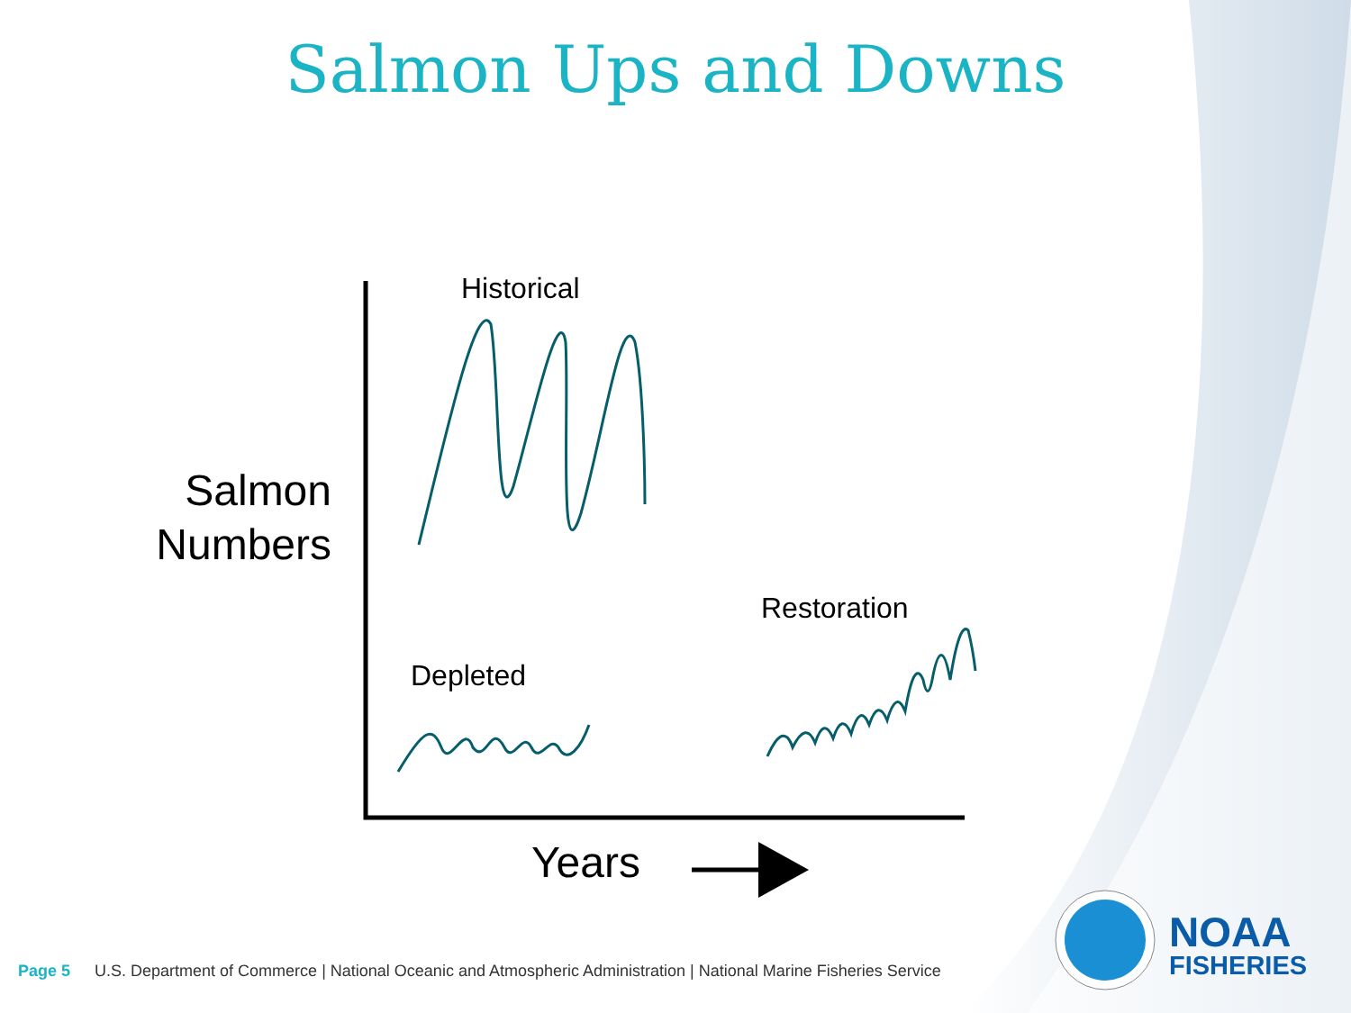Salmon Ups and Downs
Historical
Restoration
Depleted
Salmon Numbers
Years
Page 5 U.S. Department of Commerce | National Oceanic and Atmospheric Administration | National Marine Fisheries Service
NOAA
FISHERIES